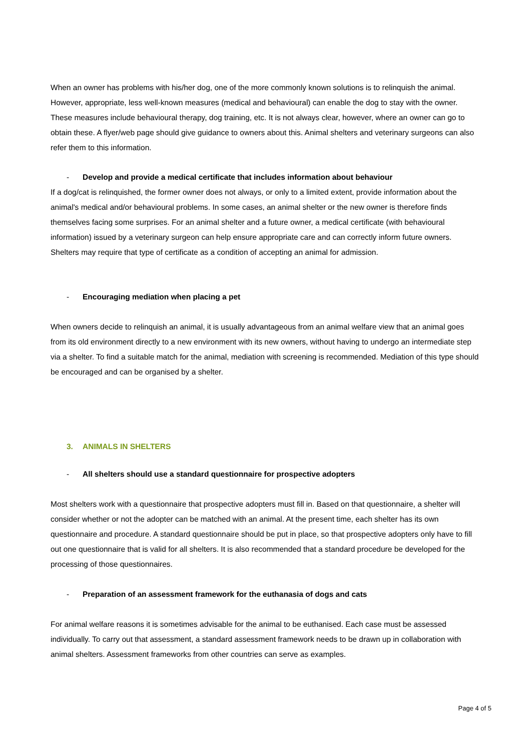When an owner has problems with his/her dog, one of the more commonly known solutions is to relinquish the animal. However, appropriate, less well-known measures (medical and behavioural) can enable the dog to stay with the owner. These measures include behavioural therapy, dog training, etc. It is not always clear, however, where an owner can go to obtain these. A flyer/web page should give guidance to owners about this. Animal shelters and veterinary surgeons can also refer them to this information.
- Develop and provide a medical certificate that includes information about behaviour
If a dog/cat is relinquished, the former owner does not always, or only to a limited extent, provide information about the animal's medical and/or behavioural problems. In some cases, an animal shelter or the new owner is therefore finds themselves facing some surprises. For an animal shelter and a future owner, a medical certificate (with behavioural information) issued by a veterinary surgeon can help ensure appropriate care and can correctly inform future owners. Shelters may require that type of certificate as a condition of accepting an animal for admission.
- Encouraging mediation when placing a pet
When owners decide to relinquish an animal, it is usually advantageous from an animal welfare view that an animal goes from its old environment directly to a new environment with its new owners, without having to undergo an intermediate step via a shelter. To find a suitable match for the animal, mediation with screening is recommended. Mediation of this type should be encouraged and can be organised by a shelter.
3. ANIMALS IN SHELTERS
- All shelters should use a standard questionnaire for prospective adopters
Most shelters work with a questionnaire that prospective adopters must fill in. Based on that questionnaire, a shelter will consider whether or not the adopter can be matched with an animal. At the present time, each shelter has its own questionnaire and procedure. A standard questionnaire should be put in place, so that prospective adopters only have to fill out one questionnaire that is valid for all shelters. It is also recommended that a standard procedure be developed for the processing of those questionnaires.
- Preparation of an assessment framework for the euthanasia of dogs and cats
For animal welfare reasons it is sometimes advisable for the animal to be euthanised. Each case must be assessed individually. To carry out that assessment, a standard assessment framework needs to be drawn up in collaboration with animal shelters. Assessment frameworks from other countries can serve as examples.
Page 4 of 5